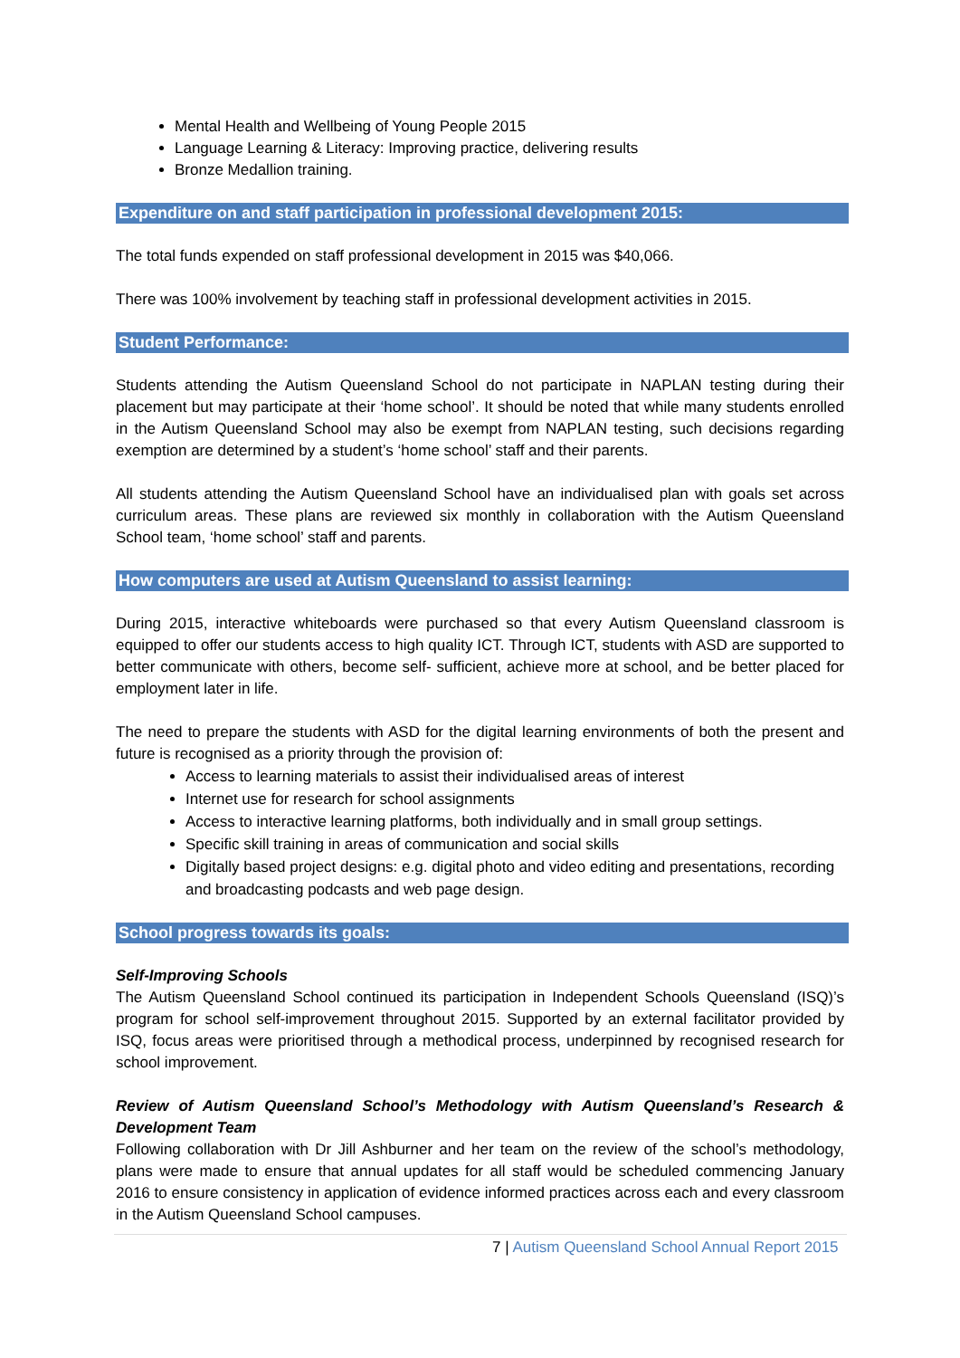Mental Health and Wellbeing of Young People 2015
Language Learning & Literacy: Improving practice, delivering results
Bronze Medallion training.
Expenditure on and staff participation in professional development 2015:
The total funds expended on staff professional development in 2015 was $40,066.
There was 100% involvement by teaching staff in professional development activities in 2015.
Student Performance:
Students attending the Autism Queensland School do not participate in NAPLAN testing during their placement but may participate at their ‘home school’. It should be noted that while many students enrolled in the Autism Queensland School may also be exempt from NAPLAN testing, such decisions regarding exemption are determined by a student’s ‘home school’ staff and their parents.
All students attending the Autism Queensland School have an individualised plan with goals set across curriculum areas. These plans are reviewed six monthly in collaboration with the Autism Queensland School team, ‘home school’ staff and parents.
How computers are used at Autism Queensland to assist learning:
During 2015, interactive whiteboards were purchased so that every Autism Queensland classroom is equipped to offer our students access to high quality ICT. Through ICT, students with ASD are supported to better communicate with others, become self- sufficient, achieve more at school, and be better placed for employment later in life.
The need to prepare the students with ASD for the digital learning environments of both the present and future is recognised as a priority through the provision of:
Access to learning materials to assist their individualised areas of interest
Internet use for research for school assignments
Access to interactive learning platforms, both individually and in small group settings.
Specific skill training in areas of communication and social skills
Digitally based project designs: e.g. digital photo and video editing and presentations, recording and broadcasting podcasts and web page design.
School progress towards its goals:
Self-Improving Schools
The Autism Queensland School continued its participation in Independent Schools Queensland (ISQ)’s program for school self-improvement throughout 2015. Supported by an external facilitator provided by ISQ, focus areas were prioritised through a methodical process, underpinned by recognised research for school improvement.
Review of Autism Queensland School’s Methodology with Autism Queensland’s Research & Development Team
Following collaboration with Dr Jill Ashburner and her team on the review of the school’s methodology, plans were made to ensure that annual updates for all staff would be scheduled commencing January 2016 to ensure consistency in application of evidence informed practices across each and every classroom in the Autism Queensland School campuses.
7 | Autism Queensland School Annual Report 2015